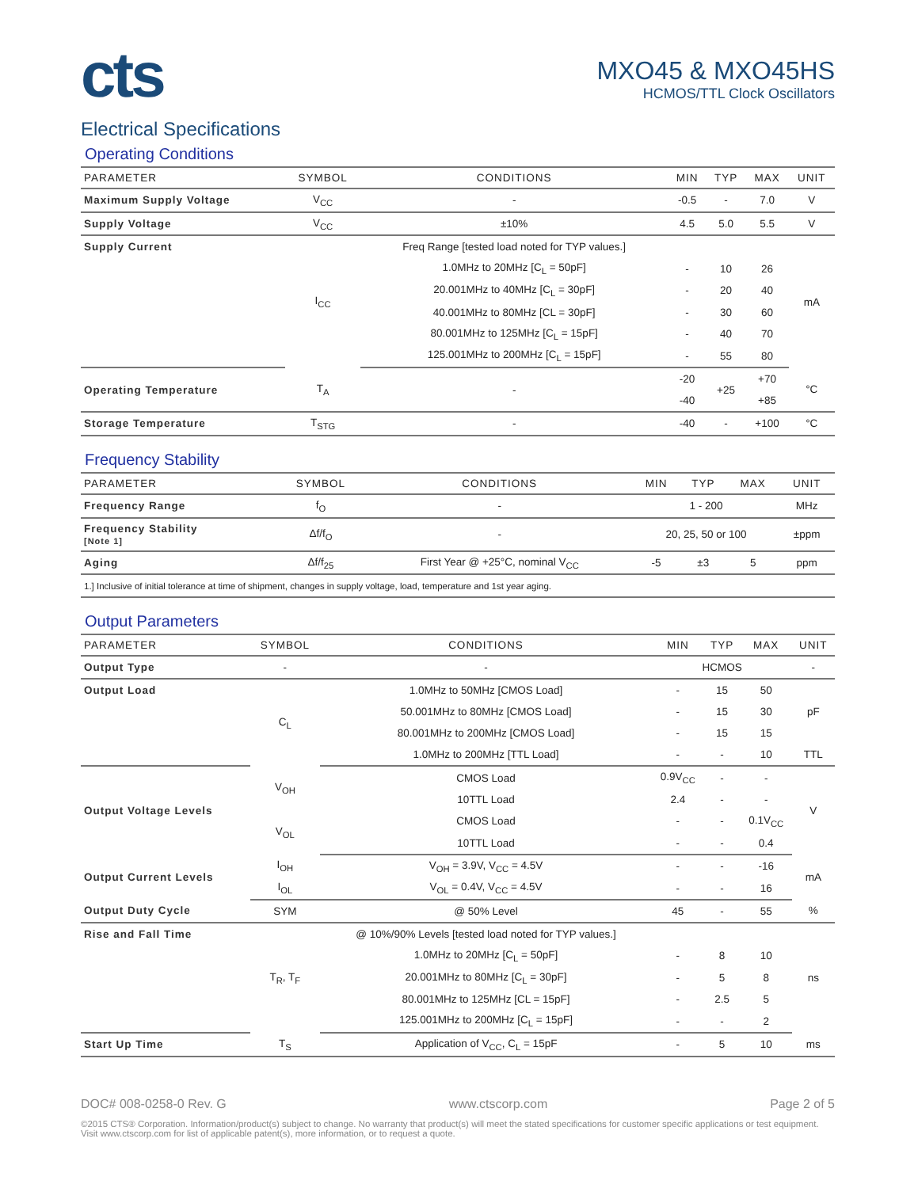cts
MXO45 & MXO45HS
HCMOS/TTL Clock Oscillators
Electrical Specifications
Operating Conditions
| PARAMETER | SYMBOL | CONDITIONS | MIN | TYP | MAX | UNIT |
| --- | --- | --- | --- | --- | --- | --- |
| Maximum Supply Voltage | V<sub>CC</sub> | - | -0.5 | - | 7.0 | V |
| Supply Voltage | V<sub>CC</sub> | ±10% | 4.5 | 5.0 | 5.5 | V |
| Supply Current | I<sub>CC</sub> | Freq Range [tested load noted for TYP values.] | | | | mA |
| | | 1.0MHz to 20MHz [C<sub>L</sub> = 50pF] | - | 10 | 26 | |
| | | 20.001MHz to 40MHz [C<sub>L</sub> = 30pF] | - | 20 | 40 | |
| | | 40.001MHz to 80MHz [CL = 30pF] | - | 30 | 60 | |
| | | 80.001MHz to 125MHz [C<sub>L</sub> = 15pF] | - | 40 | 70 | |
| | | 125.001MHz to 200MHz [C<sub>L</sub> = 15pF] | - | 55 | 80 | |
| Operating Temperature | T<sub>A</sub> | - | -20 | +25 | +70 | °C |
| | | | -40 | | +85 | |
| Storage Temperature | T<sub>STG</sub> | - | -40 | - | +100 | °C |
Frequency Stability
| PARAMETER | SYMBOL | CONDITIONS | MIN | TYP | MAX | UNIT |
| --- | --- | --- | --- | --- | --- | --- |
| Frequency Range | f<sub>O</sub> | - | 1 - 200 | | | MHz |
| Frequency Stability [Note 1] | Δf/f<sub>O</sub> | - | 20, 25, 50 or 100 | | | ±ppm |
| Aging | Δf/f<sub>25</sub> | First Year @ +25°C, nominal V<sub>CC</sub> | -5 | ±3 | 5 | ppm |
| 1.] Inclusive of initial tolerance at time of shipment, changes in supply voltage, load, temperature and 1st year aging. | | | | | | |
Output Parameters
| PARAMETER | SYMBOL | CONDITIONS | MIN | TYP | MAX | UNIT |
| --- | --- | --- | --- | --- | --- | --- |
| Output Type | - | - | HCMOS | | | - |
| Output Load | C<sub>L</sub> | 1.0MHz to 50MHz [CMOS Load] | - | 15 | 50 | pF |
| | | 50.001MHz to 80MHz [CMOS Load] | - | 15 | 30 | |
| | | 80.001MHz to 200MHz [CMOS Load] | - | 15 | 15 | |
| | | 1.0MHz to 200MHz [TTL Load] | - | - | 10 | TTL |
| Output Voltage Levels | V<sub>OH</sub> | CMOS Load | 0.9V<sub>CC</sub> | - | - | V |
| | | 10TTL Load | 2.4 | - | - | |
| | V<sub>OL</sub> | CMOS Load | - | - | 0.1V<sub>CC</sub> | |
| | | 10TTL Load | - | - | 0.4 | |
| Output Current Levels | I<sub>OH</sub> | V<sub>OH</sub> = 3.9V, V<sub>CC</sub> = 4.5V | - | - | -16 | mA |
| | I<sub>OL</sub> | V<sub>OL</sub> = 0.4V, V<sub>CC</sub> = 4.5V | - | - | 16 | |
| Output Duty Cycle | SYM | @ 50% Level | 45 | - | 55 | % |
| Rise and Fall Time | T<sub>R</sub>, T<sub>F</sub> | @ 10%/90% Levels [tested load noted for TYP values.] | | | | ns |
| | | 1.0MHz to 20MHz [C<sub>L</sub> = 50pF] | - | 8 | 10 | |
| | | 20.001MHz to 80MHz [C<sub>L</sub> = 30pF] | - | 5 | 8 | |
| | | 80.001MHz to 125MHz [CL = 15pF] | - | 2.5 | 5 | |
| | | 125.001MHz to 200MHz [C<sub>L</sub> = 15pF] | - | - | 2 | |
| Start Up Time | T<sub>S</sub> | Application of V<sub>CC</sub>, C<sub>L</sub> = 15pF | - | 5 | 10 | ms |
DOC# 008-0258-0 Rev. G www.ctscorp.com Page 2 of 5
©2015 CTS® Corporation. Information/product(s) subject to change. No warranty that product(s) will meet the stated specifications for customer specific applications or test equipment. Visit www.ctscorp.com for list of applicable patent(s), more information, or to request a quote.